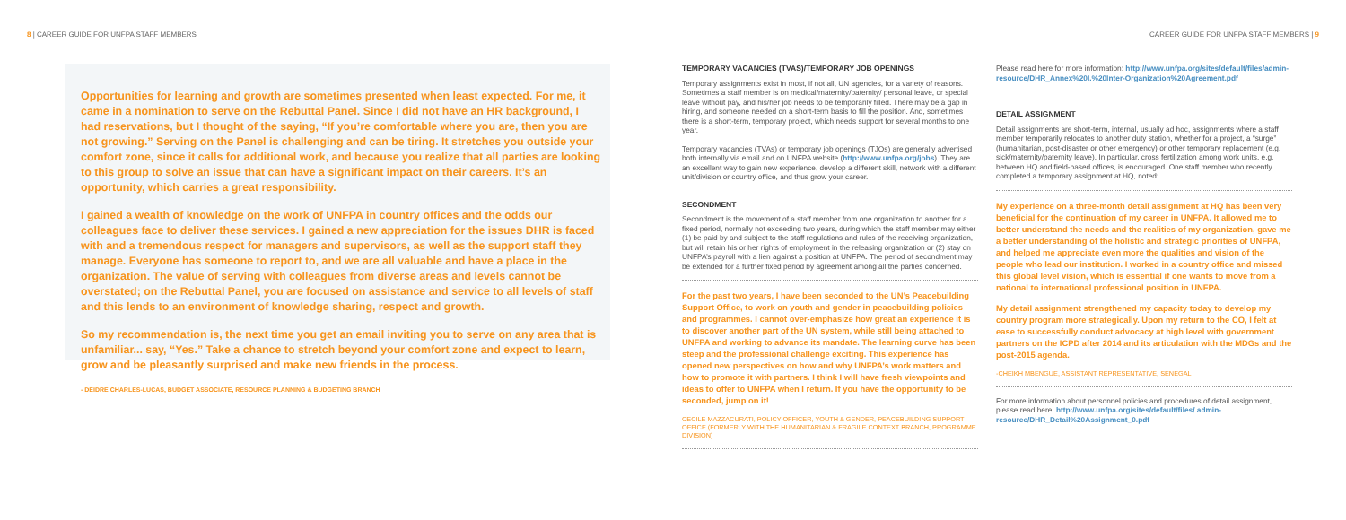8 | CAREER GUIDE FOR UNFPA STAFF MEMBERS CAREER GUIDE FOR UNFPA STAFF MEMBERS | 9
Opportunities for learning and growth are sometimes presented when least expected. For me, it came in a nomination to serve on the Rebuttal Panel. Since I did not have an HR background, I had reservations, but I thought of the saying, “If you’re comfortable where you are, then you are not growing.” Serving on the Panel is challenging and can be tiring. It stretches you outside your comfort zone, since it calls for additional work, and because you realize that all parties are looking to this group to solve an issue that can have a significant impact on their careers. It’s an opportunity, which carries a great responsibility.
I gained a wealth of knowledge on the work of UNFPA in country offices and the odds our colleagues face to deliver these services. I gained a new appreciation for the issues DHR is faced with and a tremendous respect for managers and supervisors, as well as the support staff they manage. Everyone has someone to report to, and we are all valuable and have a place in the organization. The value of serving with colleagues from diverse areas and levels cannot be overstated; on the Rebuttal Panel, you are focused on assistance and service to all levels of staff and this lends to an environment of knowledge sharing, respect and growth.
So my recommendation is, the next time you get an email inviting you to serve on any area that is unfamiliar... say, “Yes.” Take a chance to stretch beyond your comfort zone and expect to learn, grow and be pleasantly surprised and make new friends in the process.
- DEIDRE CHARLES-LUCAS, BUDGET ASSOCIATE, RESOURCE PLANNING & BUDGETING BRANCH
TEMPORARY VACANCIES (TVAS)/TEMPORARY JOB OPENINGS
Temporary assignments exist in most, if not all, UN agencies, for a variety of reasons. Sometimes a staff member is on medical/maternity/paternity/ personal leave, or special leave without pay, and his/her job needs to be temporarily filled. There may be a gap in hiring, and someone needed on a short-term basis to fill the position. And, sometimes there is a short-term, temporary project, which needs support for several months to one year.
Temporary vacancies (TVAs) or temporary job openings (TJOs) are generally advertised both internally via email and on UNFPA website (http://www.unfpa.org/jobs). They are an excellent way to gain new experience, develop a different skill, network with a different unit/division or country office, and thus grow your career.
SECONDMENT
Secondment is the movement of a staff member from one organization to another for a fixed period, normally not exceeding two years, during which the staff member may either (1) be paid by and subject to the staff regulations and rules of the receiving organization, but will retain his or her rights of employment in the releasing organization or (2) stay on UNFPA’s payroll with a lien against a position at UNFPA. The period of secondment may be extended for a further fixed period by agreement among all the parties concerned.
For the past two years, I have been seconded to the UN’s Peacebuilding Support Office, to work on youth and gender in peacebuilding policies and programmes. I cannot over-emphasize how great an experience it is to discover another part of the UN system, while still being attached to UNFPA and working to advance its mandate. The learning curve has been steep and the professional challenge exciting. This experience has opened new perspectives on how and why UNFPA’s work matters and how to promote it with partners. I think I will have fresh viewpoints and ideas to offer to UNFPA when I return. If you have the opportunity to be seconded, jump on it!
CECILE MAZZACURATI, POLICY OFFICER, YOUTH & GENDER, PEACEBUILDING SUPPORT OFFICE (FORMERLY WITH THE HUMANITARIAN & FRAGILE CONTEXT BRANCH, PROGRAMME DIVISION)
Please read here for more information: http://www.unfpa.org/sites/default/files/admin-resource/DHR_Annex%20I.%20Inter-Organization%20Agreement.pdf
DETAIL ASSIGNMENT
Detail assignments are short-term, internal, usually ad hoc, assignments where a staff member temporarily relocates to another duty station, whether for a project, a “surge” (humanitarian, post-disaster or other emergency) or other temporary replacement (e.g. sick/maternity/paternity leave). In particular, cross fertilization among work units, e.g. between HQ and field-based offices, is encouraged. One staff member who recently completed a temporary assignment at HQ, noted:
My experience on a three-month detail assignment at HQ has been very beneficial for the continuation of my career in UNFPA. It allowed me to better understand the needs and the realities of my organization, gave me a better understanding of the holistic and strategic priorities of UNFPA, and helped me appreciate even more the qualities and vision of the people who lead our institution. I worked in a country office and missed this global level vision, which is essential if one wants to move from a national to international professional position in UNFPA.
My detail assignment strengthened my capacity today to develop my country program more strategically. Upon my return to the CO, I felt at ease to successfully conduct advocacy at high level with government partners on the ICPD after 2014 and its articulation with the MDGs and the post-2015 agenda.
-CHEIKH MBENGUE, ASSISTANT REPRESENTATIVE, SENEGAL
For more information about personnel policies and procedures of detail assignment, please read here: http://www.unfpa.org/sites/default/files/ admin-resource/DHR_Detail%20Assignment_0.pdf